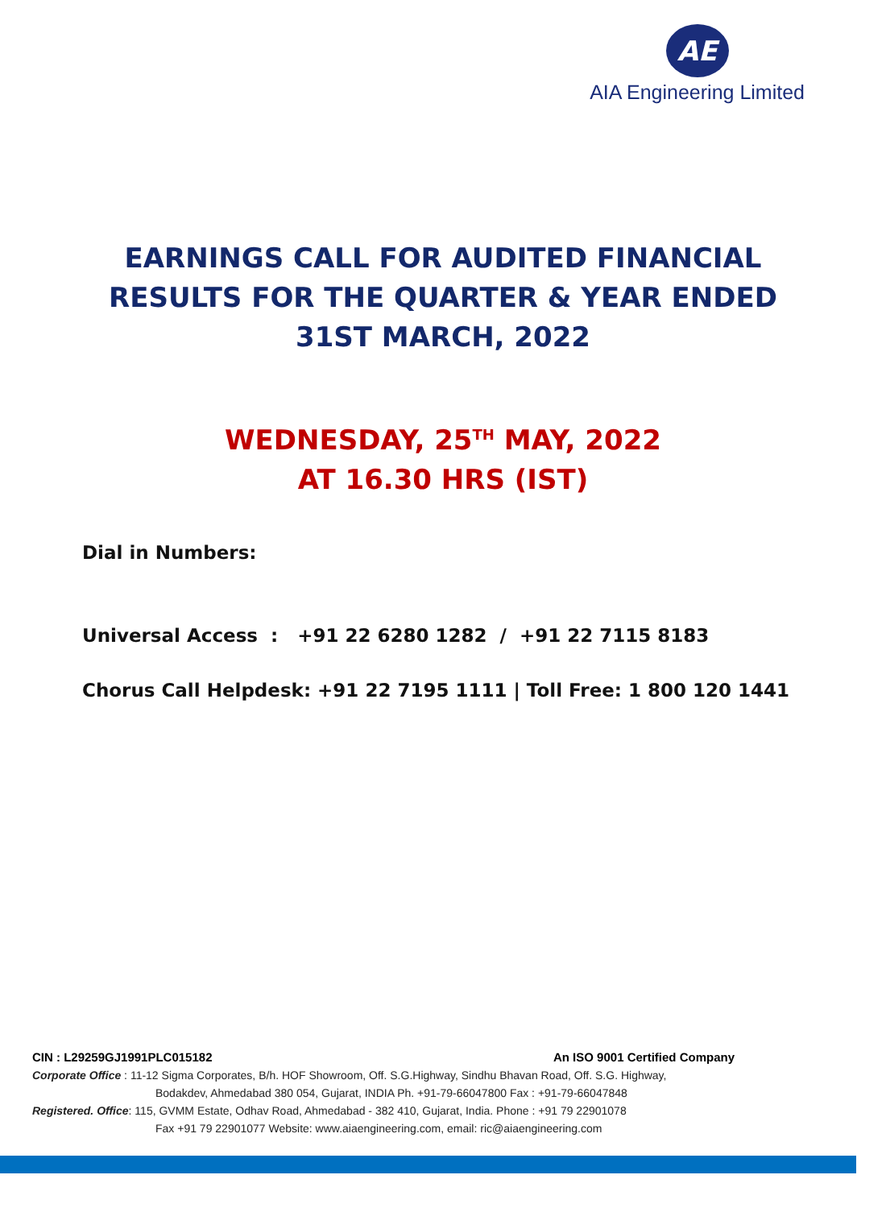AE
AIA Engineering Limited
EARNINGS CALL FOR AUDITED FINANCIAL
RESULTS FOR THE QUARTER & YEAR ENDED
31ST MARCH, 2022
WEDNESDAY, 25<sup>TH</sup> MAY, 2022
AT 16.30 HRS (IST)
Dial in Numbers:
Universal Access : +91 22 6280 1282 / +91 22 7115 8183
Chorus Call Helpdesk: +91 22 7195 1111 | Toll Free: 1 800 120 1441
CIN : L29259GJ1991PLC015182 An ISO 9001 Certified Company
Corporate Office : 11-12 Sigma Corporates, B/h. HOF Showroom, Off. S.G.Highway, Sindhu Bhavan Road, Off. S.G. Highway,
Bodakdev, Ahmedabad 380 054, Gujarat, INDIA Ph. +91-79-66047800 Fax : +91-79-66047848
Registered. Office: 115, GVMM Estate, Odhav Road, Ahmedabad - 382 410, Gujarat, India. Phone : +91 79 22901078
Fax +91 79 22901077 Website: www.aiaengineering.com, email: ric@aiaengineering.com